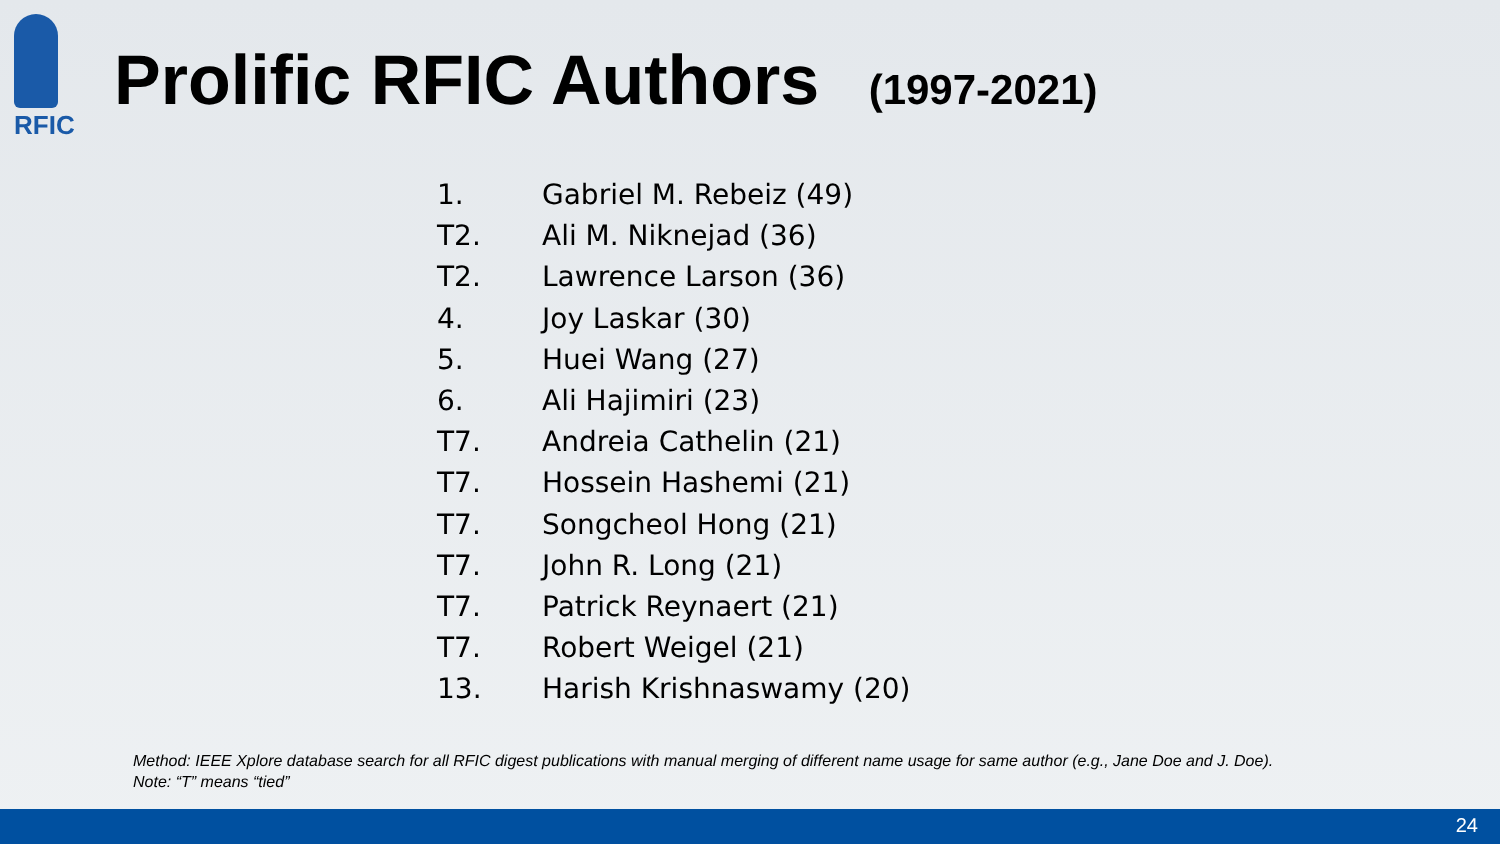RFIC
Prolific RFIC Authors (1997-2021)
1. Gabriel M. Rebeiz (49)
T2. Ali M. Niknejad (36)
T2. Lawrence Larson (36)
4. Joy Laskar (30)
5. Huei Wang (27)
6. Ali Hajimiri (23)
T7. Andreia Cathelin (21)
T7. Hossein Hashemi (21)
T7. Songcheol Hong (21)
T7. John R. Long (21)
T7. Patrick Reynaert (21)
T7. Robert Weigel (21)
13. Harish Krishnaswamy (20)
Method: IEEE Xplore database search for all RFIC digest publications with manual merging of different name usage for same author (e.g., Jane Doe and J. Doe).
Note: “T” means “tied”
24